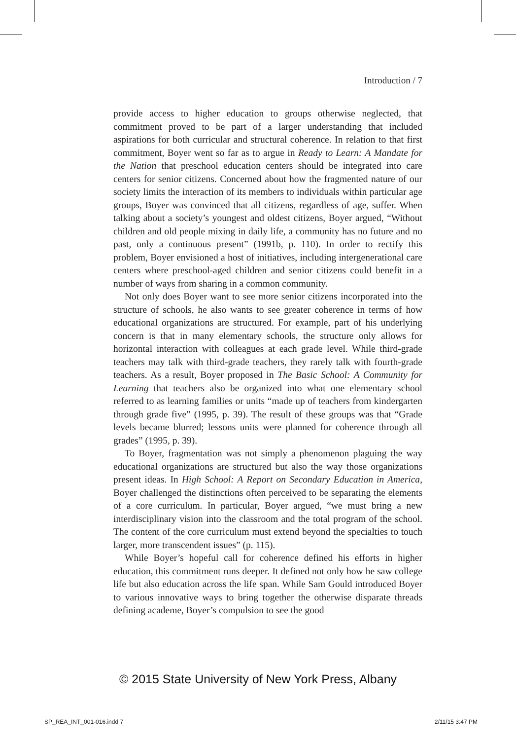Introduction / 7
provide access to higher education to groups otherwise neglected, that commitment proved to be part of a larger understanding that included aspirations for both curricular and structural coherence. In relation to that first commitment, Boyer went so far as to argue in Ready to Learn: A Mandate for the Nation that preschool education centers should be integrated into care centers for senior citizens. Concerned about how the fragmented nature of our society limits the interaction of its members to individuals within particular age groups, Boyer was convinced that all citizens, regardless of age, suffer. When talking about a society’s youngest and oldest citizens, Boyer argued, “Without children and old people mixing in daily life, a community has no future and no past, only a continuous present” (1991b, p. 110). In order to rectify this problem, Boyer envisioned a host of initiatives, including intergenerational care centers where preschool-aged children and senior citizens could benefit in a number of ways from sharing in a common community.
Not only does Boyer want to see more senior citizens incorporated into the structure of schools, he also wants to see greater coherence in terms of how educational organizations are structured. For example, part of his underlying concern is that in many elementary schools, the structure only allows for horizontal interaction with colleagues at each grade level. While third-grade teachers may talk with third-grade teachers, they rarely talk with fourth-grade teachers. As a result, Boyer proposed in The Basic School: A Community for Learning that teachers also be organized into what one elementary school referred to as learning families or units “made up of teachers from kindergarten through grade five” (1995, p. 39). The result of these groups was that “Grade levels became blurred; lessons units were planned for coherence through all grades” (1995, p. 39).
To Boyer, fragmentation was not simply a phenomenon plaguing the way educational organizations are structured but also the way those organizations present ideas. In High School: A Report on Secondary Education in America, Boyer challenged the distinctions often perceived to be separating the elements of a core curriculum. In particular, Boyer argued, “we must bring a new interdisciplinary vision into the classroom and the total program of the school. The content of the core curriculum must extend beyond the specialties to touch larger, more transcendent issues” (p. 115).
While Boyer’s hopeful call for coherence defined his efforts in higher education, this commitment runs deeper. It defined not only how he saw college life but also education across the life span. While Sam Gould introduced Boyer to various innovative ways to bring together the otherwise disparate threads defining academe, Boyer’s compulsion to see the good
© 2015 State University of New York Press, Albany
SP_REA_INT_001-016.indd 7 2/11/15 3:47 PM